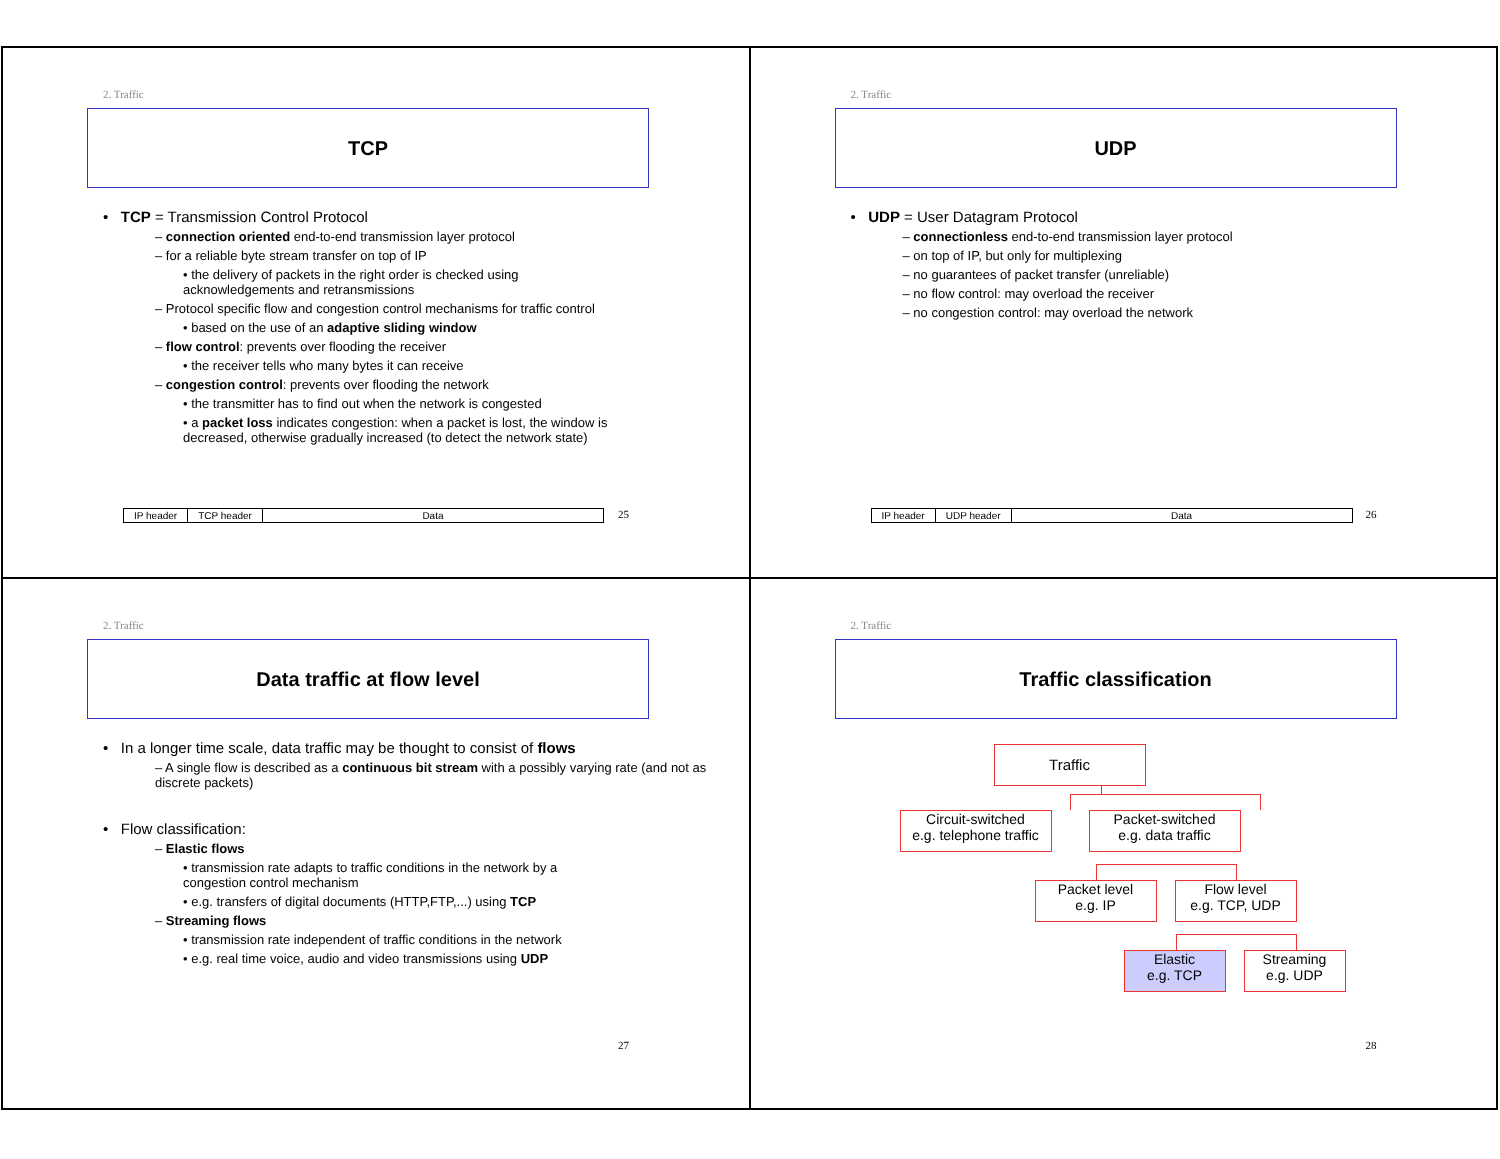2. Traffic
TCP
• TCP = Transmission Control Protocol
– connection oriented end-to-end transmission layer protocol
– for a reliable byte stream transfer on top of IP
• the delivery of packets in the right order is checked using acknowledgements and retransmissions
– Protocol specific flow and congestion control mechanisms for traffic control
• based on the use of an adaptive sliding window
– flow control: prevents over flooding the receiver
• the receiver tells who many bytes it can receive
– congestion control: prevents over flooding the network
• the transmitter has to find out when the network is congested
• a packet loss indicates congestion: when a packet is lost, the window is decreased, otherwise gradually increased (to detect the network state)
| IP header | TCP header | Data |
25
2. Traffic
UDP
• UDP = User Datagram Protocol
– connectionless end-to-end transmission layer protocol
– on top of IP, but only for multiplexing
– no guarantees of packet transfer (unreliable)
– no flow control: may overload the receiver
– no congestion control: may overload the network
| IP header | UDP header | Data |
26
2. Traffic
Data traffic at flow level
• In a longer time scale, data traffic may be thought to consist of flows
– A single flow is described as a continuous bit stream with a possibly varying rate (and not as discrete packets)
• Flow classification:
– Elastic flows
• transmission rate adapts to traffic conditions in the network by a congestion control mechanism
• e.g. transfers of digital documents (HTTP,FTP,...) using TCP
– Streaming flows
• transmission rate independent of traffic conditions in the network
• e.g. real time voice, audio and video transmissions using UDP
27
2. Traffic
Traffic classification
Traffic
Circuit-switched
e.g. telephone traffic
Packet-switched
e.g. data traffic
Packet level
e.g. IP
Flow level
e.g. TCP, UDP
Elastic
e.g. TCP
Streaming
e.g. UDP
28